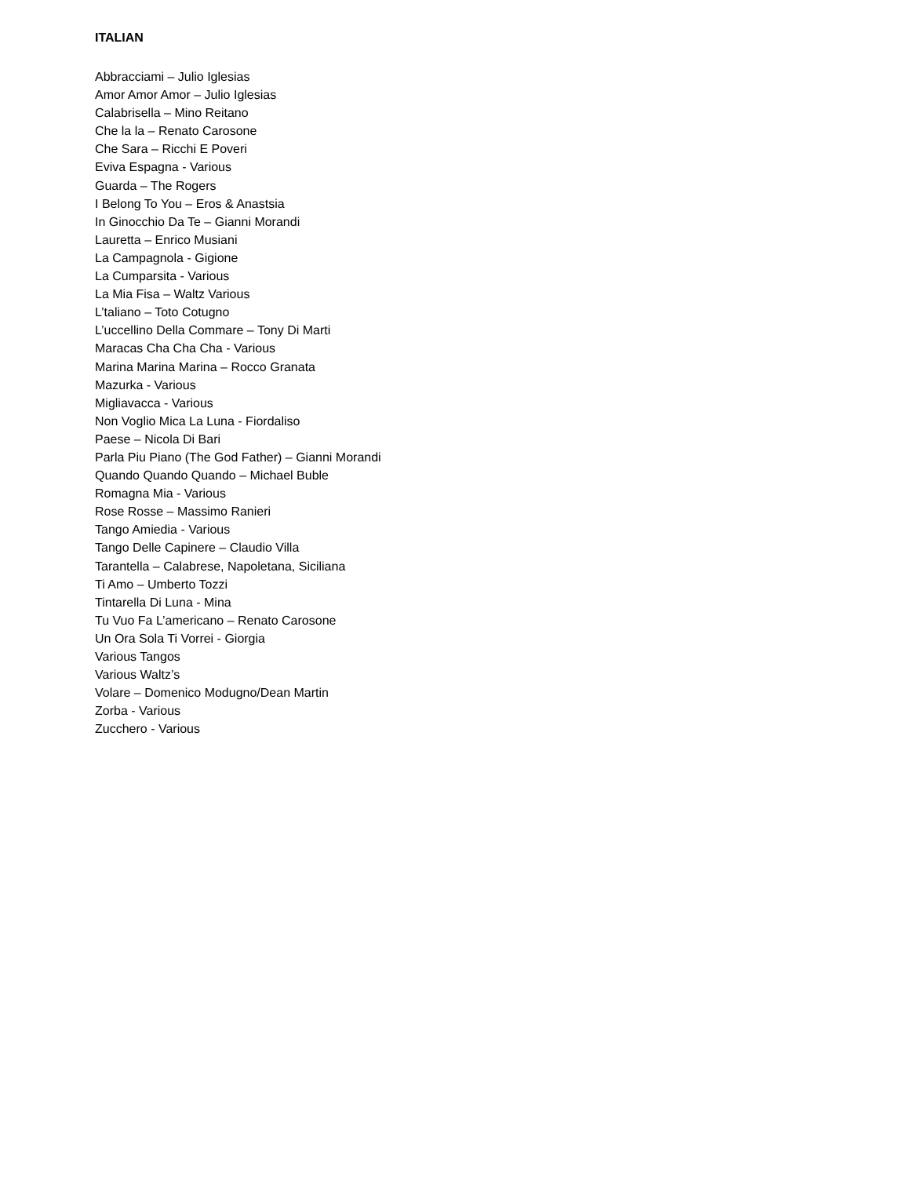ITALIAN
Abbracciami – Julio Iglesias
Amor Amor Amor – Julio Iglesias
Calabrisella – Mino Reitano
Che la la – Renato Carosone
Che Sara – Ricchi E Poveri
Eviva Espagna - Various
Guarda – The Rogers
I Belong To You – Eros & Anastsia
In Ginocchio Da Te – Gianni Morandi
Lauretta – Enrico Musiani
La Campagnola - Gigione
La Cumparsita - Various
La Mia Fisa – Waltz Various
L’taliano – Toto Cotugno
L’uccellino Della Commare – Tony Di Marti
Maracas Cha Cha Cha - Various
Marina Marina Marina – Rocco Granata
Mazurka - Various
Migliavacca - Various
Non Voglio Mica La Luna - Fiordaliso
Paese – Nicola Di Bari
Parla Piu Piano (The God Father) – Gianni Morandi
Quando Quando Quando – Michael Buble
Romagna Mia - Various
Rose Rosse – Massimo Ranieri
Tango Amiedia - Various
Tango Delle Capinere – Claudio Villa
Tarantella – Calabrese, Napoletana, Siciliana
Ti Amo – Umberto Tozzi
Tintarella Di Luna - Mina
Tu Vuo Fa L’americano – Renato Carosone
Un Ora Sola Ti Vorrei - Giorgia
Various Tangos
Various Waltz’s
Volare – Domenico Modugno/Dean Martin
Zorba - Various
Zucchero - Various